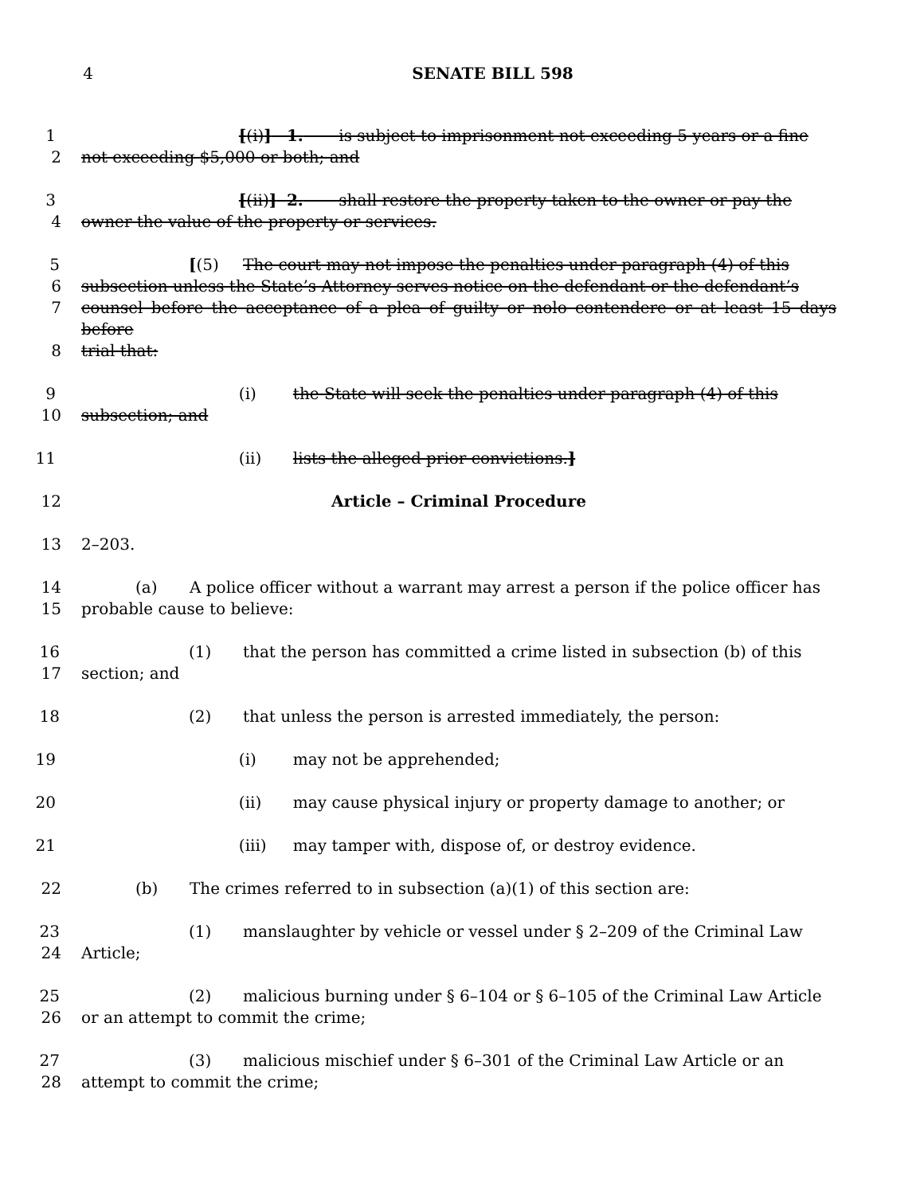4 SENATE BILL 598
1 [(i)] 1. is subject to imprisonment not exceeding 5 years or a fine
2 not exceeding $5,000 or both; and
3 [(ii)] 2. shall restore the property taken to the owner or pay the
4 owner the value of the property or services.
5 [(5) The court may not impose the penalties under paragraph (4) of this
6 subsection unless the State’s Attorney serves notice on the defendant or the defendant’s
7 counsel before the acceptance of a plea of guilty or nolo contendere or at least 15 days before
8 trial that:
9 (i) the State will seek the penalties under paragraph (4) of this
10 subsection; and
11 (ii) lists the alleged prior convictions.]
12 Article – Criminal Procedure
13 2–203.
14 (a) A police officer without a warrant may arrest a person if the police officer has
15 probable cause to believe:
16 (1) that the person has committed a crime listed in subsection (b) of this
17 section; and
18 (2) that unless the person is arrested immediately, the person:
19 (i) may not be apprehended;
20 (ii) may cause physical injury or property damage to another; or
21 (iii) may tamper with, dispose of, or destroy evidence.
22 (b) The crimes referred to in subsection (a)(1) of this section are:
23 (1) manslaughter by vehicle or vessel under § 2–209 of the Criminal Law
24 Article;
25 (2) malicious burning under § 6–104 or § 6–105 of the Criminal Law Article
26 or an attempt to commit the crime;
27 (3) malicious mischief under § 6–301 of the Criminal Law Article or an
28 attempt to commit the crime;